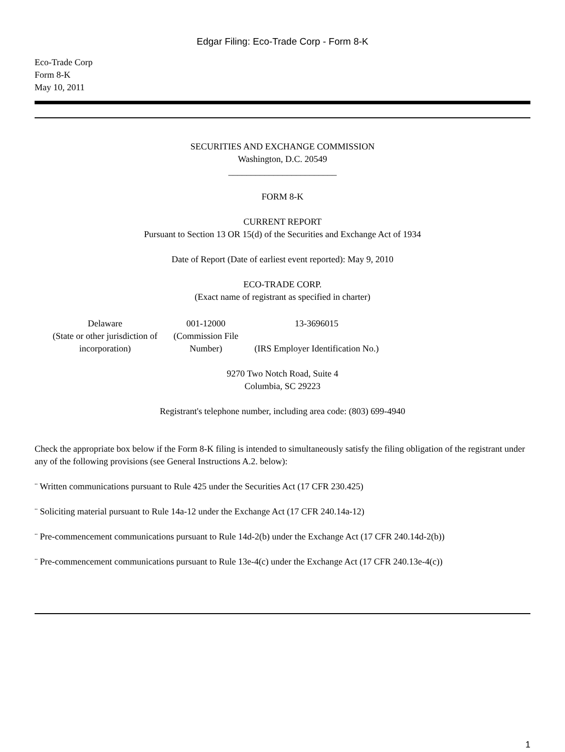Edgar Filing: Eco-Trade Corp - Form 8-K
Eco-Trade Corp
Form 8-K
May 10, 2011
SECURITIES AND EXCHANGE COMMISSION
Washington, D.C. 20549
________________________
FORM 8-K
CURRENT REPORT
Pursuant to Section 13 OR 15(d) of the Securities and Exchange Act of 1934
Date of Report (Date of earliest event reported): May 9, 2010
ECO-TRADE CORP.
(Exact name of registrant as specified in charter)
| Delaware | 001-12000 | 13-3696015 |
| (State or other jurisdiction of incorporation) | (Commission File Number) | (IRS Employer Identification No.) |
9270 Two Notch Road, Suite 4
Columbia, SC 29223
Registrant's telephone number, including area code: (803) 699-4940
Check the appropriate box below if the Form 8-K filing is intended to simultaneously satisfy the filing obligation of the registrant under any of the following provisions (see General Instructions A.2. below):
¨ Written communications pursuant to Rule 425 under the Securities Act (17 CFR 230.425)
¨ Soliciting material pursuant to Rule 14a-12 under the Exchange Act (17 CFR 240.14a-12)
¨ Pre-commencement communications pursuant to Rule 14d-2(b) under the Exchange Act (17 CFR 240.14d-2(b))
¨ Pre-commencement communications pursuant to Rule 13e-4(c) under the Exchange Act (17 CFR 240.13e-4(c))
1